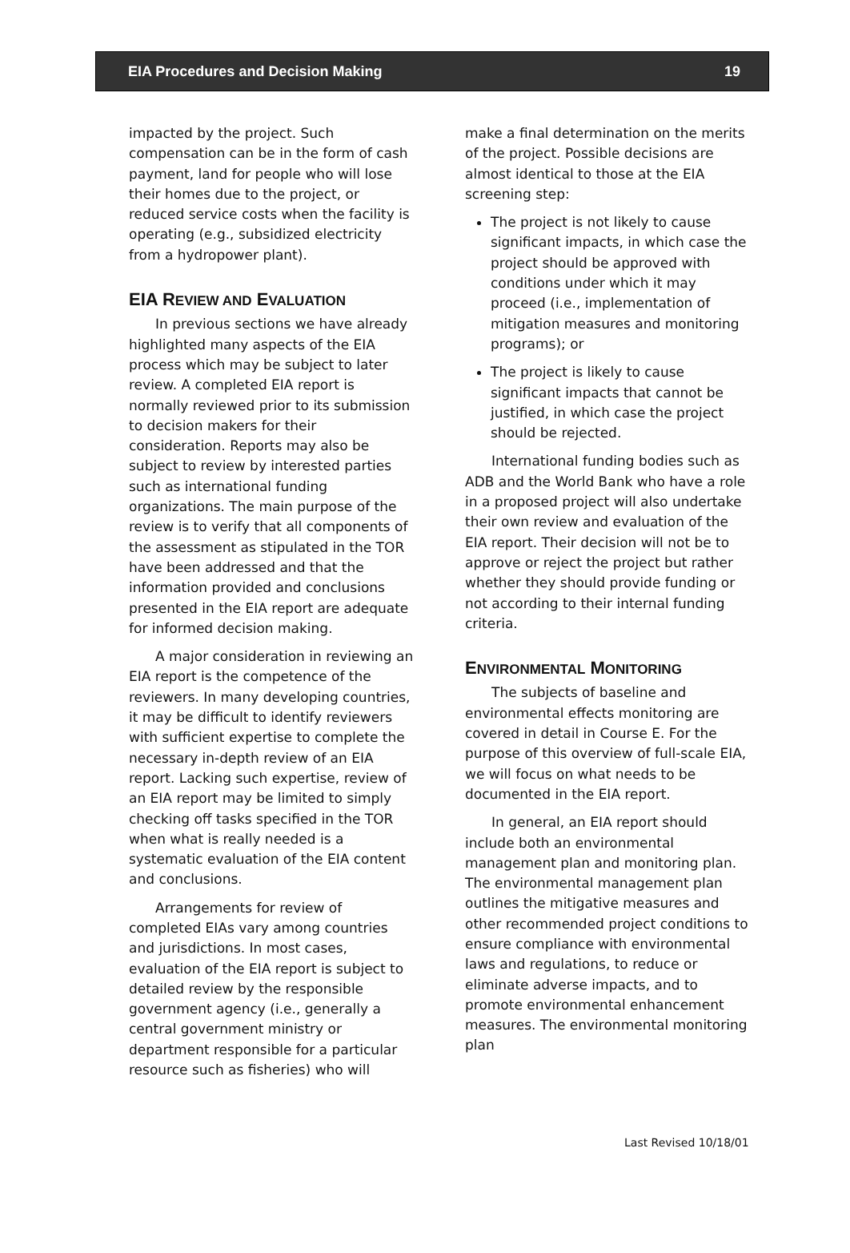EIA Procedures and Decision Making 19
impacted by the project. Such compensation can be in the form of cash payment, land for people who will lose their homes due to the project, or reduced service costs when the facility is operating (e.g., subsidized electricity from a hydropower plant).
EIA REVIEW AND EVALUATION
In previous sections we have already highlighted many aspects of the EIA process which may be subject to later review. A completed EIA report is normally reviewed prior to its submission to decision makers for their consideration. Reports may also be subject to review by interested parties such as international funding organizations. The main purpose of the review is to verify that all components of the assessment as stipulated in the TOR have been addressed and that the information provided and conclusions presented in the EIA report are adequate for informed decision making.
A major consideration in reviewing an EIA report is the competence of the reviewers. In many developing countries, it may be difficult to identify reviewers with sufficient expertise to complete the necessary in-depth review of an EIA report. Lacking such expertise, review of an EIA report may be limited to simply checking off tasks specified in the TOR when what is really needed is a systematic evaluation of the EIA content and conclusions.
Arrangements for review of completed EIAs vary among countries and jurisdictions. In most cases, evaluation of the EIA report is subject to detailed review by the responsible government agency (i.e., generally a central government ministry or department responsible for a particular resource such as fisheries) who will
make a final determination on the merits of the project. Possible decisions are almost identical to those at the EIA screening step:
The project is not likely to cause significant impacts, in which case the project should be approved with conditions under which it may proceed (i.e., implementation of mitigation measures and monitoring programs); or
The project is likely to cause significant impacts that cannot be justified, in which case the project should be rejected.
International funding bodies such as ADB and the World Bank who have a role in a proposed project will also undertake their own review and evaluation of the EIA report. Their decision will not be to approve or reject the project but rather whether they should provide funding or not according to their internal funding criteria.
ENVIRONMENTAL MONITORING
The subjects of baseline and environmental effects monitoring are covered in detail in Course E. For the purpose of this overview of full-scale EIA, we will focus on what needs to be documented in the EIA report.
In general, an EIA report should include both an environmental management plan and monitoring plan. The environmental management plan outlines the mitigative measures and other recommended project conditions to ensure compliance with environmental laws and regulations, to reduce or eliminate adverse impacts, and to promote environmental enhancement measures. The environmental monitoring plan
Last Revised 10/18/01